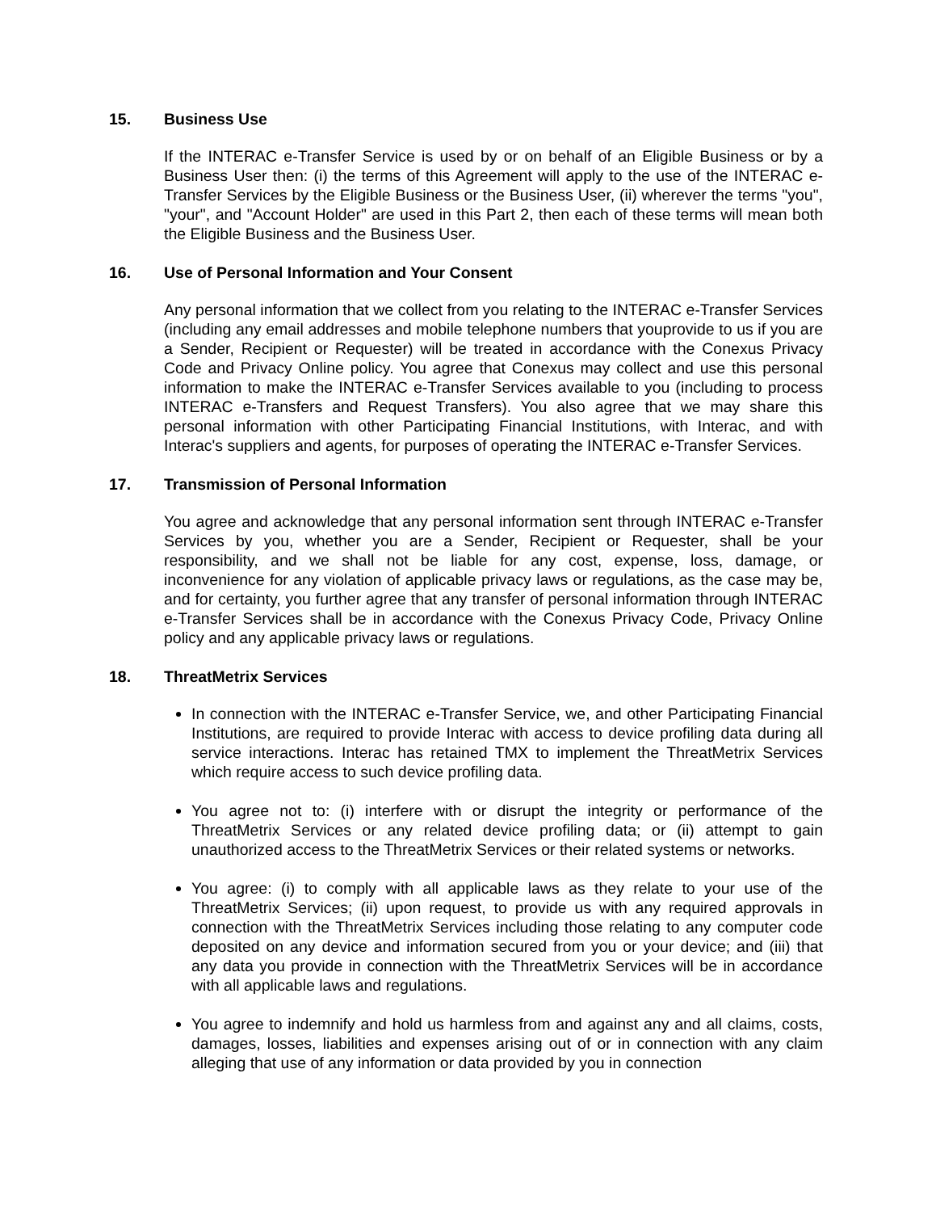15. Business Use
If the INTERAC e-Transfer Service is used by or on behalf of an Eligible Business or by a Business User then: (i) the terms of this Agreement will apply to the use of the INTERAC e-Transfer Services by the Eligible Business or the Business User, (ii) wherever the terms "you", "your", and "Account Holder" are used in this Part 2, then each of these terms will mean both the Eligible Business and the Business User.
16. Use of Personal Information and Your Consent
Any personal information that we collect from you relating to the INTERAC e-Transfer Services (including any email addresses and mobile telephone numbers that youprovide to us if you are a Sender, Recipient or Requester) will be treated in accordance with the Conexus Privacy Code and Privacy Online policy. You agree that Conexus may collect and use this personal information to make the INTERAC e-Transfer Services available to you (including to process INTERAC e-Transfers and Request Transfers). You also agree that we may share this personal information with other Participating Financial Institutions, with Interac, and with Interac's suppliers and agents, for purposes of operating the INTERAC e-Transfer Services.
17. Transmission of Personal Information
You agree and acknowledge that any personal information sent through INTERAC e-Transfer Services by you, whether you are a Sender, Recipient or Requester, shall be your responsibility, and we shall not be liable for any cost, expense, loss, damage, or inconvenience for any violation of applicable privacy laws or regulations, as the case may be, and for certainty, you further agree that any transfer of personal information through INTERAC e-Transfer Services shall be in accordance with the Conexus Privacy Code, Privacy Online policy and any applicable privacy laws or regulations.
18. ThreatMetrix Services
In connection with the INTERAC e-Transfer Service, we, and other Participating Financial Institutions, are required to provide Interac with access to device profiling data during all service interactions. Interac has retained TMX to implement the ThreatMetrix Services which require access to such device profiling data.
You agree not to: (i) interfere with or disrupt the integrity or performance of the ThreatMetrix Services or any related device profiling data; or (ii) attempt to gain unauthorized access to the ThreatMetrix Services or their related systems or networks.
You agree: (i) to comply with all applicable laws as they relate to your use of the ThreatMetrix Services; (ii) upon request, to provide us with any required approvals in connection with the ThreatMetrix Services including those relating to any computer code deposited on any device and information secured from you or your device; and (iii) that any data you provide in connection with the ThreatMetrix Services will be in accordance with all applicable laws and regulations.
You agree to indemnify and hold us harmless from and against any and all claims, costs, damages, losses, liabilities and expenses arising out of or in connection with any claim alleging that use of any information or data provided by you in connection